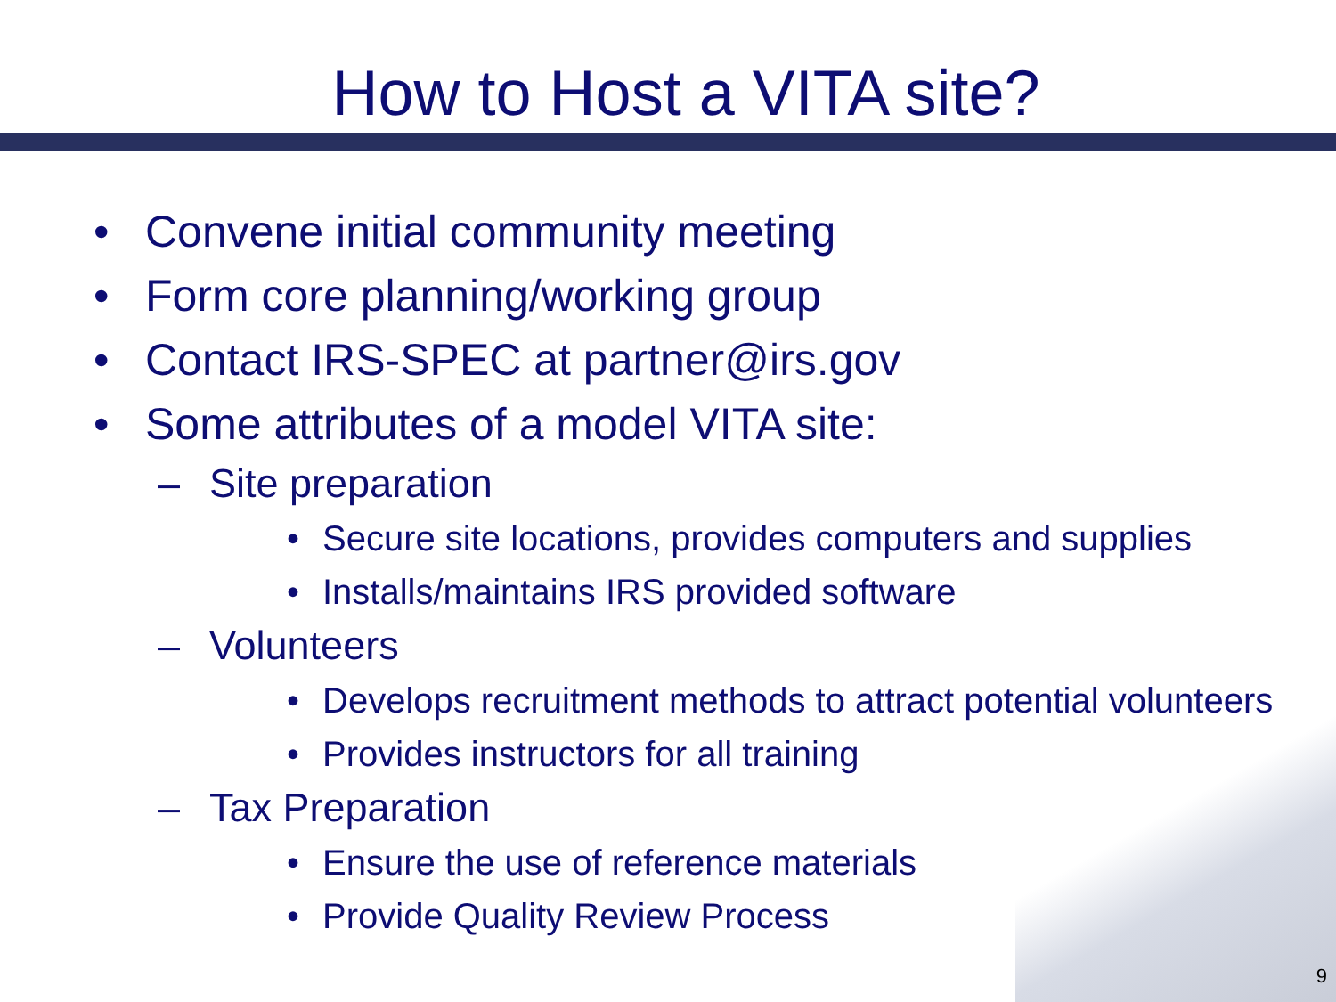How to Host a VITA site?
• Convene initial community meeting
• Form core planning/working group
• Contact IRS-SPEC at partner@irs.gov
• Some attributes of a model VITA site:
– Site preparation
• Secure site locations, provides computers and supplies
• Installs/maintains IRS provided software
– Volunteers
• Develops recruitment methods to attract potential volunteers
• Provides instructors for all training
– Tax Preparation
• Ensure the use of reference materials
• Provide Quality Review Process
9